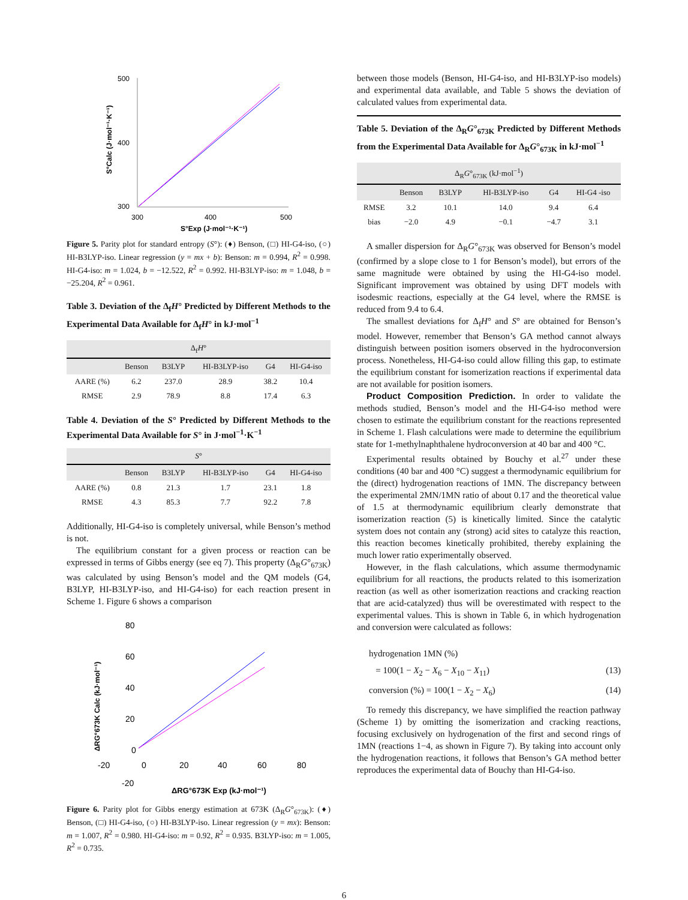500
400
300
300
400
500
S°Exp (J·mol⁻¹·K⁻¹)
S°Calc (J·mol⁻¹·K⁻¹)
Figure 5. Parity plot for standard entropy (S°): (♦) Benson, (□) HI-G4-iso, (○) HI-B3LYP-iso. Linear regression (y = mx + b): Benson: m = 0.994, R<sup>2</sup> = 0.998. HI-G4-iso: m = 1.024, b = −12.522, R<sup>2</sup> = 0.992. HI-B3LYP-iso: m = 1.048, b = −25.204, R<sup>2</sup> = 0.961.
Table 3. Deviation of the Δ<sub>f</sub>H° Predicted by Different Methods to the Experimental Data Available for Δ<sub>f</sub>H° in kJ·mol<sup>−1</sup>
| Δ<sub>f</sub> H ° | | | | | |
| --- | --- | --- | --- | --- | --- |
| | Benson | B3LYP | HI-B3LYP-iso | G4 | HI-G4-iso |
| AARE (%) | 6.2 | 237.0 | 28.9 | 38.2 | 10.4 |
| RMSE | 2.9 | 78.9 | 8.8 | 17.4 | 6.3 |
Table 4. Deviation of the S° Predicted by Different Methods to the Experimental Data Available for S° in J·mol<sup>−1</sup>·K<sup>−1</sup>
| S ° | | | | | |
| --- | --- | --- | --- | --- | --- |
| | Benson | B3LYP | HI-B3LYP-iso | G4 | HI-G4-iso |
| AARE (%) | 0.8 | 21.3 | 1.7 | 23.1 | 1.8 |
| RMSE | 4.3 | 85.3 | 7.7 | 92.2 | 7.8 |
Additionally, HI-G4-iso is completely universal, while Benson’s method is not.
The equilibrium constant for a given process or reaction can be expressed in terms of Gibbs energy (see eq 7). This property (Δ<sub>R</sub>G°<sub>673K</sub>) was calculated by using Benson’s model and the QM models (G4, B3LYP, HI-B3LYP-iso, and HI-G4-iso) for each reaction present in Scheme 1. Figure 6 shows a comparison
80
60
40
20
0
-20
-20
0
20
40
60
80
ΔRG°673K Exp (kJ·mol⁻¹)
ΔRG°673K Calc (kJ·mol⁻¹)
Figure 6. Parity plot for Gibbs energy estimation at 673K (Δ<sub>R</sub>G°<sub>673K</sub>): (♦) Benson, (□) HI-G4-iso, (○) HI-B3LYP-iso. Linear regression (y = mx): Benson: m = 1.007, R<sup>2</sup> = 0.980. HI-G4-iso: m = 0.92, R<sup>2</sup> = 0.935. B3LYP-iso: m = 1.005, R<sup>2</sup> = 0.735.
between those models (Benson, HI-G4-iso, and HI-B3LYP-iso models) and experimental data available, and Table 5 shows the deviation of calculated values from experimental data.
Table 5. Deviation of the Δ<sub>R</sub>G°<sub>673K</sub> Predicted by Different Methods from the Experimental Data Available for Δ<sub>R</sub>G°<sub>673K</sub> in kJ·mol<sup>−1</sup>
| Δ<sub>R</sub> G °<sub>673K</sub> (kJ·mol<sup>−1</sup>) | | | | | |
| --- | --- | --- | --- | --- | --- |
| | Benson | B3LYP | HI-B3LYP-iso | G4 | HI-G4 -iso |
| RMSE | 3.2 | 10.1 | 14.0 | 9.4 | 6.4 |
| bias | −2.0 | 4.9 | −0.1 | −4.7 | 3.1 |
A smaller dispersion for Δ<sub>R</sub>G°<sub>673K</sub> was observed for Benson’s model (confirmed by a slope close to 1 for Benson’s model), but errors of the same magnitude were obtained by using the HI-G4-iso model. Significant improvement was obtained by using DFT models with isodesmic reactions, especially at the G4 level, where the RMSE is reduced from 9.4 to 6.4.
The smallest deviations for Δ<sub>f</sub>H° and S° are obtained for Benson’s model. However, remember that Benson’s GA method cannot always distinguish between position isomers observed in the hydroconversion process. Nonetheless, HI-G4-iso could allow filling this gap, to estimate the equilibrium constant for isomerization reactions if experimental data are not available for position isomers.
Product Composition Prediction. In order to validate the methods studied, Benson’s model and the HI-G4-iso method were chosen to estimate the equilibrium constant for the reactions represented in Scheme 1. Flash calculations were made to determine the equilibrium state for 1-methylnaphthalene hydroconversion at 40 bar and 400 °C.
Experimental results obtained by Bouchy et al.<sup>27</sup> under these conditions (40 bar and 400 °C) suggest a thermodynamic equilibrium for the (direct) hydrogenation reactions of 1MN. The discrepancy between the experimental 2MN/1MN ratio of about 0.17 and the theoretical value of 1.5 at thermodynamic equilibrium clearly demonstrate that isomerization reaction (5) is kinetically limited. Since the catalytic system does not contain any (strong) acid sites to catalyze this reaction, this reaction becomes kinetically prohibited, thereby explaining the much lower ratio experimentally observed.
However, in the flash calculations, which assume thermodynamic equilibrium for all reactions, the products related to this isomerization reaction (as well as other isomerization reactions and cracking reaction that are acid-catalyzed) thus will be overestimated with respect to the experimental values. This is shown in Table 6, in which hydrogenation and conversion were calculated as follows:
hydrogenation 1MN (%)
= 100(1 − X<sub>2</sub> − X<sub>6</sub> − X<sub>10</sub> − X<sub>11</sub>) (13)
conversion (%) = 100(1 − X<sub>2</sub> − X<sub>6</sub>) (14)
To remedy this discrepancy, we have simplified the reaction pathway (Scheme 1) by omitting the isomerization and cracking reactions, focusing exclusively on hydrogenation of the first and second rings of 1MN (reactions 1−4, as shown in Figure 7). By taking into account only the hydrogenation reactions, it follows that Benson’s GA method better reproduces the experimental data of Bouchy than HI-G4-iso.
6